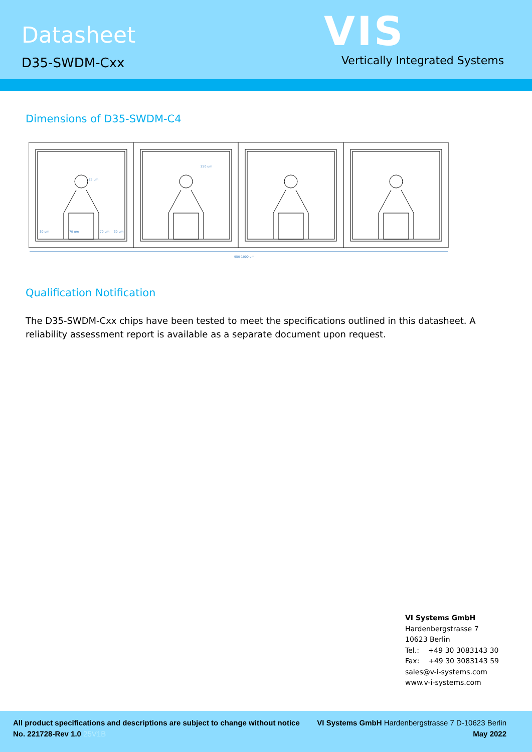Datasheet
D35-SWDM-Cxx
VIS
Vertically Integrated Systems
Dimensions of D35-SWDM-C4
950-1000 um
25 um
250 um
30 um
70 um
70 um
30 um
Qualification Notification
The D35-SWDM-Cxx chips have been tested to meet the specifications outlined in this datasheet. A reliability assessment report is available as a separate document upon request.
VI Systems GmbH
Hardenbergstrasse 7
10623 Berlin
Tel.: +49 30 3083143 30
Fax: +49 30 3083143 59
sales@v-i-systems.com
www.v-i-systems.com
All product specifications and descriptions are subject to change without notice
No. 221728-Rev 1.0 25V1B
VI Systems GmbH Hardenbergstrasse 7 D-10623 Berlin
May 2022